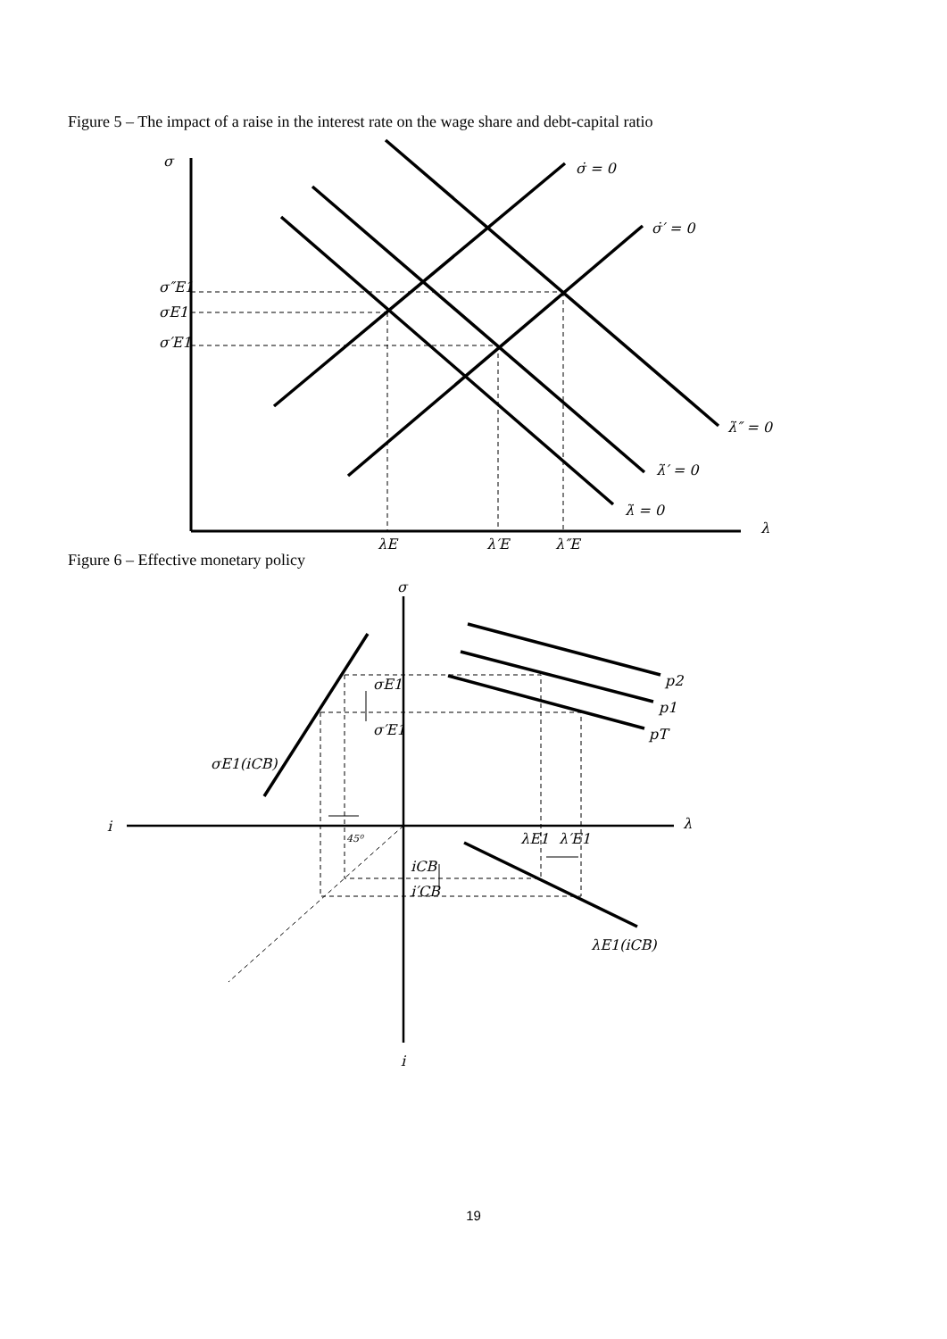Figure 5 – The impact of a raise in the interest rate on the wage share and debt-capital ratio
σ
σ̇ = 0
σ̇′ = 0
σ″E1
σE1
σ′E1
λ̇″ = 0
λ̇′ = 0
λ̇ = 0
λ
λE
λ′E
λ″E
Figure 6 – Effective monetary policy
σ
σE1
σ′E1
σE1(iCB)
i
λ
45⁰
λE1
λ′E1
iCB
i′CB
λE1(iCB)
p2
p1
pT
i
19